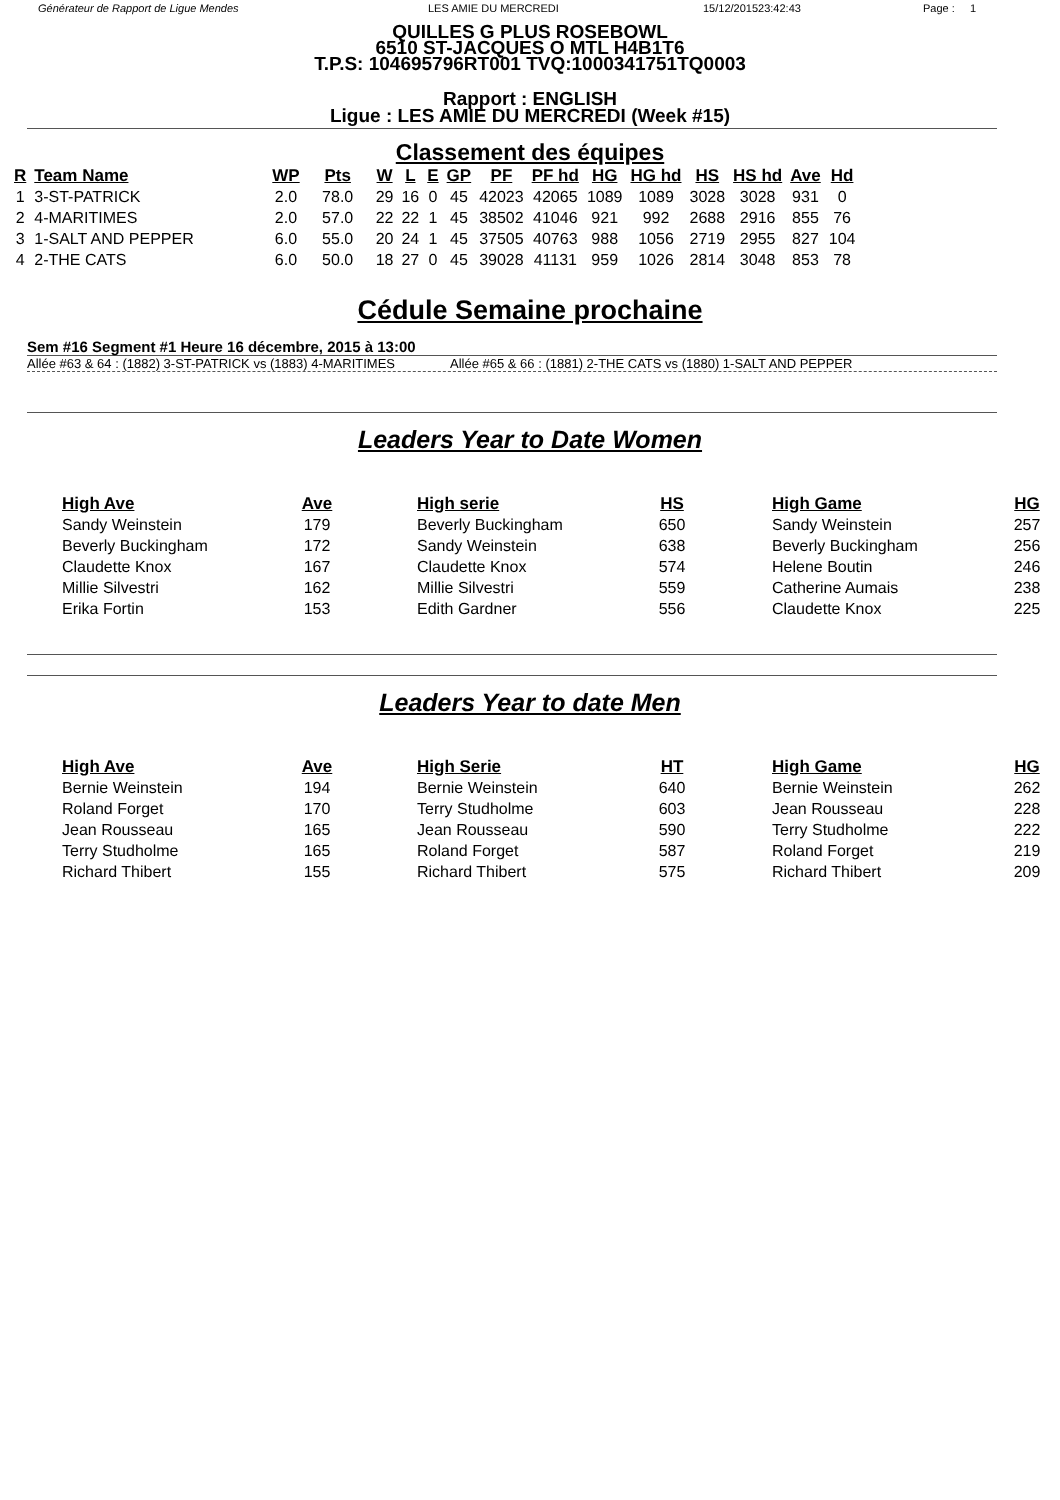Générateur de Rapport de Ligue Mendes LES AMIE DU MERCREDI 15/12/201523:42:43 Page : 1
QUILLES G PLUS ROSEBOWL
6510 ST-JACQUES O MTL H4B1T6
T.P.S: 104695796RT001 TVQ:1000341751TQ0003
Rapport : ENGLISH
Ligue : LES AMIE DU MERCREDI (Week #15)
Classement des équipes
| R | Team Name | WP | Pts | W | L | E | GP | PF | PF hd | HG | HG hd | HS | HS hd | Ave | Hd |
| --- | --- | --- | --- | --- | --- | --- | --- | --- | --- | --- | --- | --- | --- | --- | --- |
| 1 | 3-ST-PATRICK | 2.0 | 78.0 | 29 | 16 | 0 | 45 | 42023 | 42065 | 1089 | 1089 | 3028 | 3028 | 931 | 0 |
| 2 | 4-MARITIMES | 2.0 | 57.0 | 22 | 22 | 1 | 45 | 38502 | 41046 | 921 | 992 | 2688 | 2916 | 855 | 76 |
| 3 | 1-SALT AND PEPPER | 6.0 | 55.0 | 20 | 24 | 1 | 45 | 37505 | 40763 | 988 | 1056 | 2719 | 2955 | 827 | 104 |
| 4 | 2-THE CATS | 6.0 | 50.0 | 18 | 27 | 0 | 45 | 39028 | 41131 | 959 | 1026 | 2814 | 3048 | 853 | 78 |
Cédule Semaine prochaine
Sem #16 Segment #1 Heure 16 décembre, 2015 à 13:00
Allée #63 & 64 : (1882) 3-ST-PATRICK vs (1883) 4-MARITIMES Allée #65 & 66 : (1881) 2-THE CATS vs (1880) 1-SALT AND PEPPER
Leaders Year to Date Women
| High Ave | Ave | | High serie | HS | | High Game | HG |
| --- | --- | --- | --- | --- | --- | --- | --- |
| Sandy Weinstein | 179 | | Beverly Buckingham | 650 | | Sandy Weinstein | 257 |
| Beverly Buckingham | 172 | | Sandy Weinstein | 638 | | Beverly Buckingham | 256 |
| Claudette Knox | 167 | | Claudette Knox | 574 | | Helene Boutin | 246 |
| Millie Silvestri | 162 | | Millie Silvestri | 559 | | Catherine Aumais | 238 |
| Erika Fortin | 153 | | Edith Gardner | 556 | | Claudette Knox | 225 |
Leaders Year to date Men
| High Ave | Ave | | High Serie | HT | | High Game | HG |
| --- | --- | --- | --- | --- | --- | --- | --- |
| Bernie Weinstein | 194 | | Bernie Weinstein | 640 | | Bernie Weinstein | 262 |
| Roland Forget | 170 | | Terry Studholme | 603 | | Jean Rousseau | 228 |
| Jean Rousseau | 165 | | Jean Rousseau | 590 | | Terry Studholme | 222 |
| Terry Studholme | 165 | | Roland Forget | 587 | | Roland Forget | 219 |
| Richard Thibert | 155 | | Richard Thibert | 575 | | Richard Thibert | 209 |